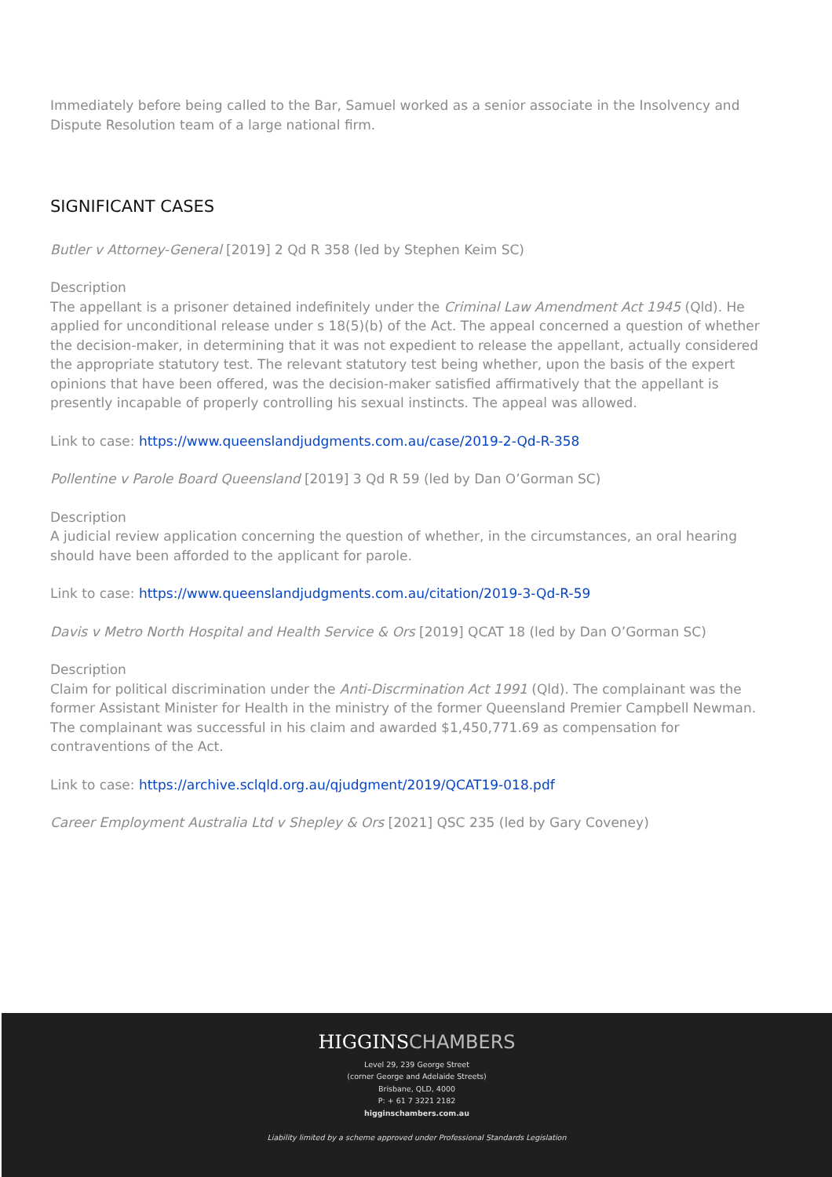Immediately before being called to the Bar, Samuel worked as a senior associate in the Insolvency and Dispute Resolution team of a large national firm.
SIGNIFICANT CASES
Butler v Attorney-General [2019] 2 Qd R 358 (led by Stephen Keim SC)
Description
The appellant is a prisoner detained indefinitely under the Criminal Law Amendment Act 1945 (Qld). He applied for unconditional release under s 18(5)(b) of the Act. The appeal concerned a question of whether the decision-maker, in determining that it was not expedient to release the appellant, actually considered the appropriate statutory test. The relevant statutory test being whether, upon the basis of the expert opinions that have been offered, was the decision-maker satisfied affirmatively that the appellant is presently incapable of properly controlling his sexual instincts. The appeal was allowed.
Link to case: https://www.queenslandjudgments.com.au/case/2019-2-Qd-R-358
Pollentine v Parole Board Queensland [2019] 3 Qd R 59 (led by Dan O’Gorman SC)
Description
A judicial review application concerning the question of whether, in the circumstances, an oral hearing should have been afforded to the applicant for parole.
Link to case: https://www.queenslandjudgments.com.au/citation/2019-3-Qd-R-59
Davis v Metro North Hospital and Health Service & Ors [2019] QCAT 18 (led by Dan O’Gorman SC)
Description
Claim for political discrimination under the Anti-Discrmination Act 1991 (Qld). The complainant was the former Assistant Minister for Health in the ministry of the former Queensland Premier Campbell Newman. The complainant was successful in his claim and awarded $1,450,771.69 as compensation for contraventions of the Act.
Link to case: https://archive.sclqld.org.au/qjudgment/2019/QCAT19-018.pdf
Career Employment Australia Ltd v Shepley & Ors [2021] QSC 235 (led by Gary Coveney)
HIGGINSCHAMBERS
Level 29, 239 George Street
(corner George and Adelaide Streets)
Brisbane, QLD, 4000
P: + 61 7 3221 2182
higginschambers.com.au
Liability limited by a scheme approved under Professional Standards Legislation